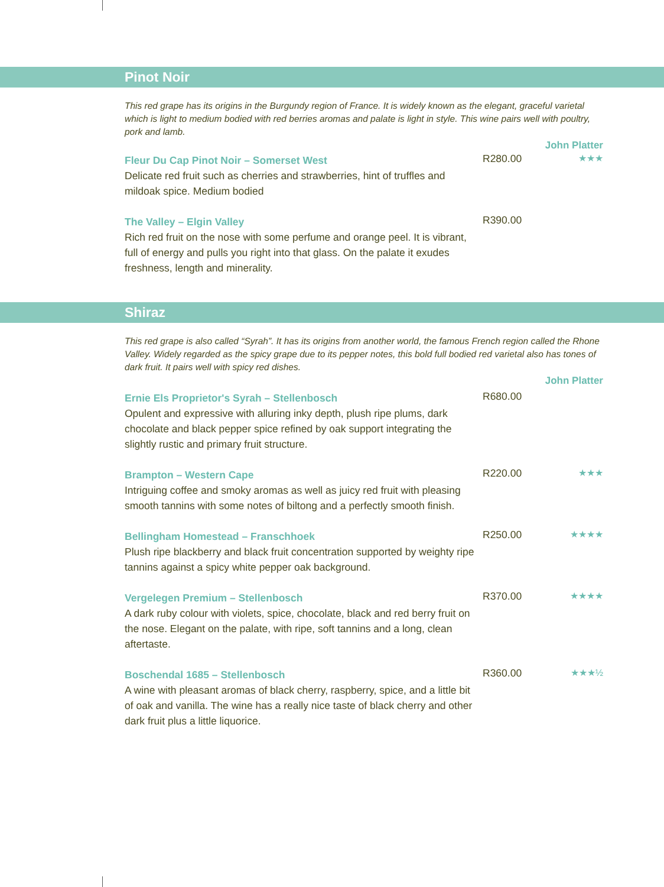Pinot Noir
This red grape has its origins in the Burgundy region of France. It is widely known as the elegant, graceful varietal which is light to medium bodied with red berries aromas and palate is light in style. This wine pairs well with poultry, pork and lamb.
John Platter
Fleur Du Cap Pinot Noir – Somerset West
Delicate red fruit such as cherries and strawberries, hint of truffles and mildoak spice. Medium bodied
R280.00 ★★★
The Valley – Elgin Valley
Rich red fruit on the nose with some perfume and orange peel. It is vibrant, full of energy and pulls you right into that glass. On the palate it exudes freshness, length and minerality.
R390.00
Shiraz
This red grape is also called “Syrah”. It has its origins from another world, the famous French region called the Rhone Valley. Widely regarded as the spicy grape due to its pepper notes, this bold full bodied red varietal also has tones of dark fruit. It pairs well with spicy red dishes.
John Platter
Ernie Els Proprietor's Syrah – Stellenbosch
Opulent and expressive with alluring inky depth, plush ripe plums, dark chocolate and black pepper spice refined by oak support integrating the slightly rustic and primary fruit structure.
R680.00
Brampton – Western Cape
Intriguing coffee and smoky aromas as well as juicy red fruit with pleasing smooth tannins with some notes of biltong and a perfectly smooth finish.
R220.00 ★★★
Bellingham Homestead – Franschhoek
Plush ripe blackberry and black fruit concentration supported by weighty ripe tannins against a spicy white pepper oak background.
R250.00 ★★★★
Vergelegen Premium – Stellenbosch
A dark ruby colour with violets, spice, chocolate, black and red berry fruit on the nose. Elegant on the palate, with ripe, soft tannins and a long, clean aftertaste.
R370.00 ★★★★
Boschendal 1685 – Stellenbosch
A wine with pleasant aromas of black cherry, raspberry, spice, and a little bit of oak and vanilla. The wine has a really nice taste of black cherry and other dark fruit plus a little liquorice.
R360.00 ★★★½